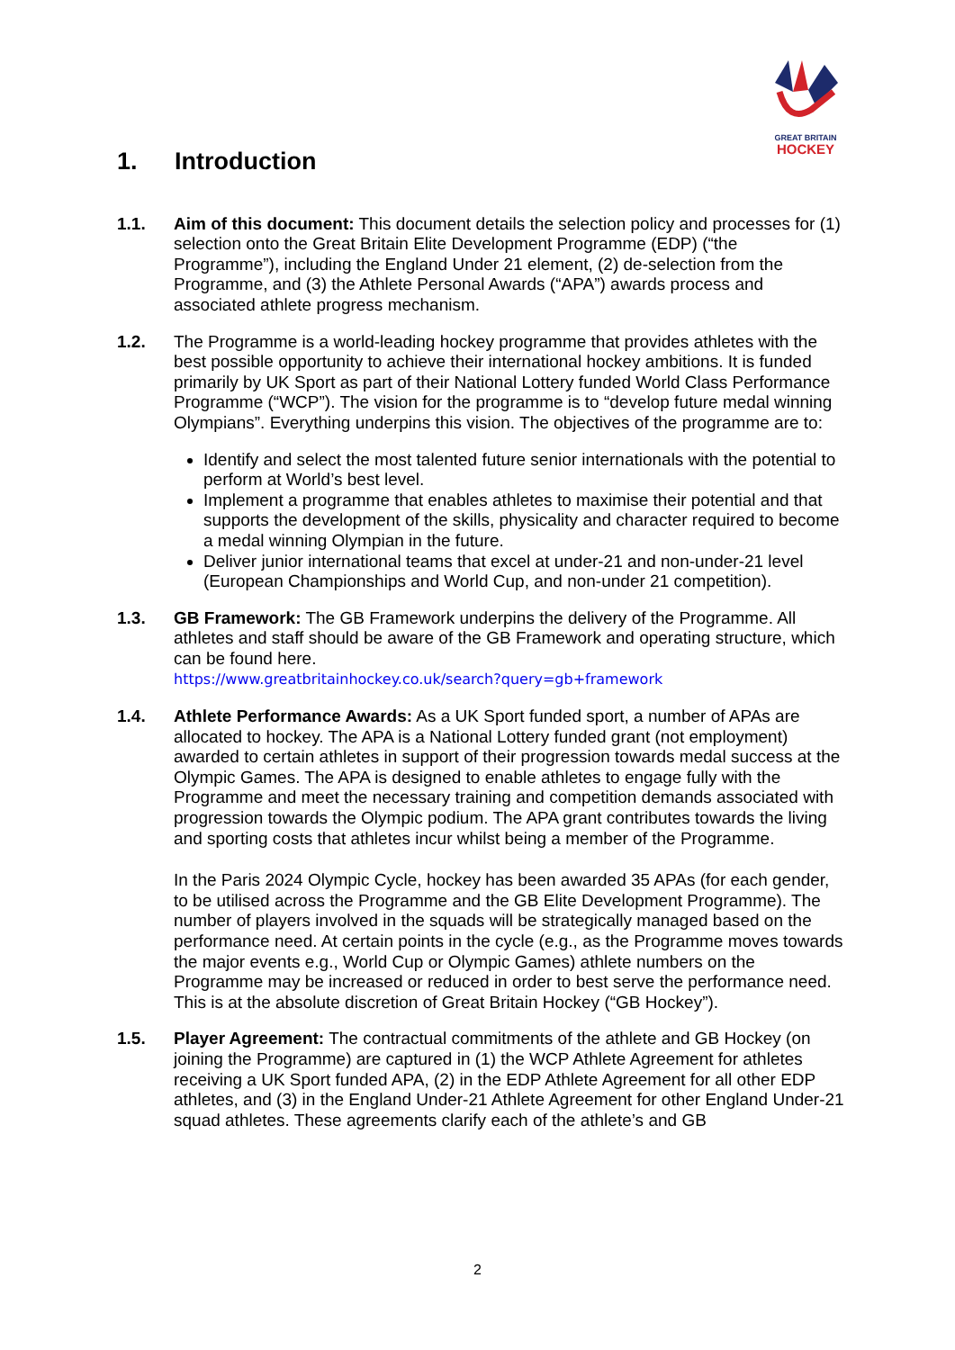GREAT BRITAIN
HOCKEY
1. Introduction
1.1. Aim of this document: This document details the selection policy and processes for (1) selection onto the Great Britain Elite Development Programme (EDP) (“the Programme”), including the England Under 21 element, (2) de-selection from the Programme, and (3) the Athlete Personal Awards (“APA”) awards process and associated athlete progress mechanism.
1.2. The Programme is a world-leading hockey programme that provides athletes with the best possible opportunity to achieve their international hockey ambitions. It is funded primarily by UK Sport as part of their National Lottery funded World Class Performance Programme (“WCP”). The vision for the programme is to “develop future medal winning Olympians”. Everything underpins this vision. The objectives of the programme are to:
Identify and select the most talented future senior internationals with the potential to perform at World’s best level.
Implement a programme that enables athletes to maximise their potential and that supports the development of the skills, physicality and character required to become a medal winning Olympian in the future.
Deliver junior international teams that excel at under-21 and non-under-21 level (European Championships and World Cup, and non-under 21 competition).
1.3. GB Framework: The GB Framework underpins the delivery of the Programme. All athletes and staff should be aware of the GB Framework and operating structure, which can be found here.
https://www.greatbritainhockey.co.uk/search?query=gb+framework
1.4. Athlete Performance Awards: As a UK Sport funded sport, a number of APAs are allocated to hockey. The APA is a National Lottery funded grant (not employment) awarded to certain athletes in support of their progression towards medal success at the Olympic Games. The APA is designed to enable athletes to engage fully with the Programme and meet the necessary training and competition demands associated with progression towards the Olympic podium. The APA grant contributes towards the living and sporting costs that athletes incur whilst being a member of the Programme.
In the Paris 2024 Olympic Cycle, hockey has been awarded 35 APAs (for each gender, to be utilised across the Programme and the GB Elite Development Programme). The number of players involved in the squads will be strategically managed based on the performance need. At certain points in the cycle (e.g., as the Programme moves towards the major events e.g., World Cup or Olympic Games) athlete numbers on the Programme may be increased or reduced in order to best serve the performance need. This is at the absolute discretion of Great Britain Hockey (“GB Hockey”).
1.5. Player Agreement: The contractual commitments of the athlete and GB Hockey (on joining the Programme) are captured in (1) the WCP Athlete Agreement for athletes receiving a UK Sport funded APA, (2) in the EDP Athlete Agreement for all other EDP athletes, and (3) in the England Under-21 Athlete Agreement for other England Under-21 squad athletes. These agreements clarify each of the athlete’s and GB
2